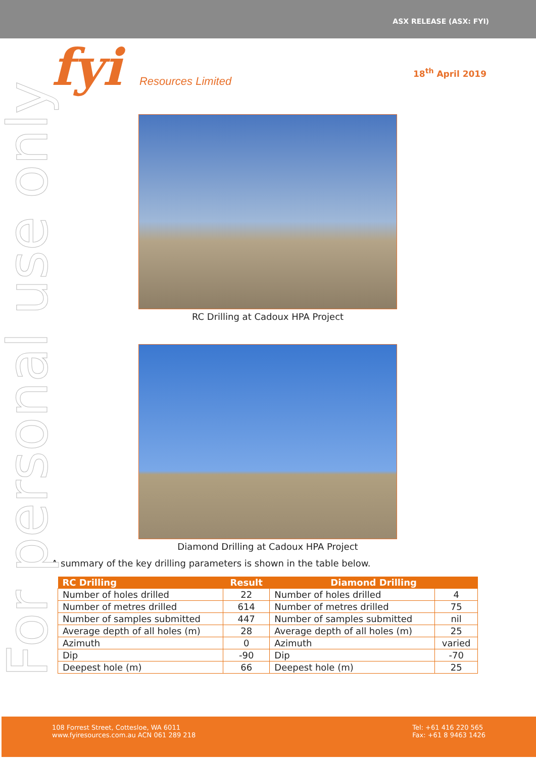ASX RELEASE (ASX: FYI)
fyi Resources Limited
18<sup>th</sup> April 2019
For personal use only
RC Drilling at Cadoux HPA Project
Diamond Drilling at Cadoux HPA Project
A summary of the key drilling parameters is shown in the table below.
| RC Drilling | Result | Diamond Drilling | |
| --- | --- | --- | --- |
| Number of holes drilled | 22 | Number of holes drilled | 4 |
| Number of metres drilled | 614 | Number of metres drilled | 75 |
| Number of samples submitted | 447 | Number of samples submitted | nil |
| Average depth of all holes (m) | 28 | Average depth of all holes (m) | 25 |
| Azimuth | 0 | Azimuth | varied |
| Dip | -90 | Dip | -70 |
| Deepest hole (m) | 66 | Deepest hole (m) | 25 |
108 Forrest Street, Cottesloe, WA 6011
www.fyiresources.com.au ACN 061 289 218
Tel: +61 416 220 565
Fax: +61 8 9463 1426